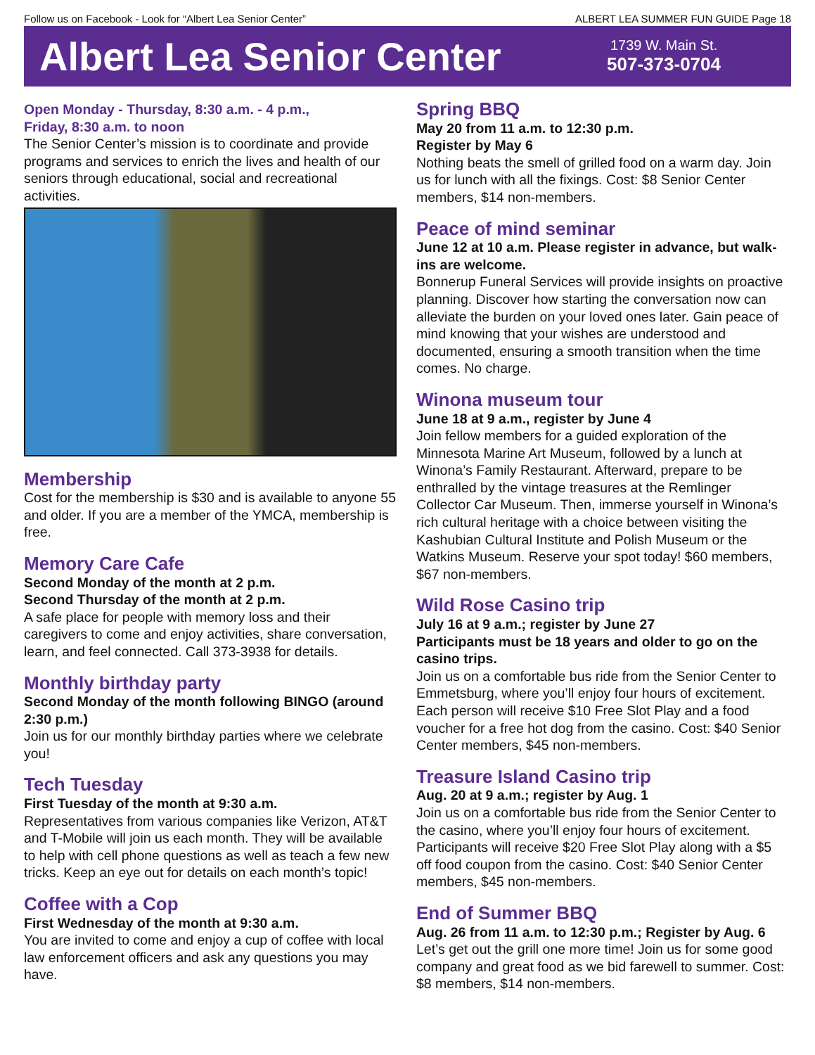Follow us on Facebook - Look for “Albert Lea Senior Center” ALBERT LEA SUMMER FUN GUIDE Page 18
Albert Lea Senior Center
1739 W. Main St.
507-373-0704
Open Monday - Thursday, 8:30 a.m. - 4 p.m.,
Friday, 8:30 a.m. to noon
The Senior Center’s mission is to coordinate and provide programs and services to enrich the lives and health of our seniors through educational, social and recreational activities.
Membership
Cost for the membership is $30 and is available to anyone 55 and older. If you are a member of the YMCA, membership is free.
Memory Care Cafe
Second Monday of the month at 2 p.m.
Second Thursday of the month at 2 p.m.
A safe place for people with memory loss and their caregivers to come and enjoy activities, share conversation, learn, and feel connected. Call 373-3938 for details.
Monthly birthday party
Second Monday of the month following BINGO (around 2:30 p.m.)
Join us for our monthly birthday parties where we celebrate you!
Tech Tuesday
First Tuesday of the month at 9:30 a.m.
Representatives from various companies like Verizon, AT&T and T-Mobile will join us each month. They will be available to help with cell phone questions as well as teach a few new tricks. Keep an eye out for details on each month’s topic!
Coffee with a Cop
First Wednesday of the month at 9:30 a.m.
You are invited to come and enjoy a cup of coffee with local law enforcement officers and ask any questions you may have.
Spring BBQ
May 20 from 11 a.m. to 12:30 p.m.
Register by May 6
Nothing beats the smell of grilled food on a warm day. Join us for lunch with all the fixings. Cost: $8 Senior Center members, $14 non-members.
Peace of mind seminar
June 12 at 10 a.m. Please register in advance, but walk-ins are welcome.
Bonnerup Funeral Services will provide insights on proactive planning. Discover how starting the conversation now can alleviate the burden on your loved ones later. Gain peace of mind knowing that your wishes are understood and documented, ensuring a smooth transition when the time comes. No charge.
Winona museum tour
June 18 at 9 a.m., register by June 4
Join fellow members for a guided exploration of the Minnesota Marine Art Museum, followed by a lunch at Winona’s Family Restaurant. Afterward, prepare to be enthralled by the vintage treasures at the Remlinger Collector Car Museum. Then, immerse yourself in Winona’s rich cultural heritage with a choice between visiting the Kashubian Cultural Institute and Polish Museum or the Watkins Museum. Reserve your spot today! $60 members, $67 non-members.
Wild Rose Casino trip
July 16 at 9 a.m.; register by June 27
Participants must be 18 years and older to go on the casino trips.
Join us on a comfortable bus ride from the Senior Center to Emmetsburg, where you’ll enjoy four hours of excitement. Each person will receive $10 Free Slot Play and a food voucher for a free hot dog from the casino. Cost: $40 Senior Center members, $45 non-members.
Treasure Island Casino trip
Aug. 20 at 9 a.m.; register by Aug. 1
Join us on a comfortable bus ride from the Senior Center to the casino, where you’ll enjoy four hours of excitement. Participants will receive $20 Free Slot Play along with a $5 off food coupon from the casino. Cost: $40 Senior Center members, $45 non-members.
End of Summer BBQ
Aug. 26 from 11 a.m. to 12:30 p.m.; Register by Aug. 6
Let’s get out the grill one more time! Join us for some good company and great food as we bid farewell to summer. Cost: $8 members, $14 non-members.